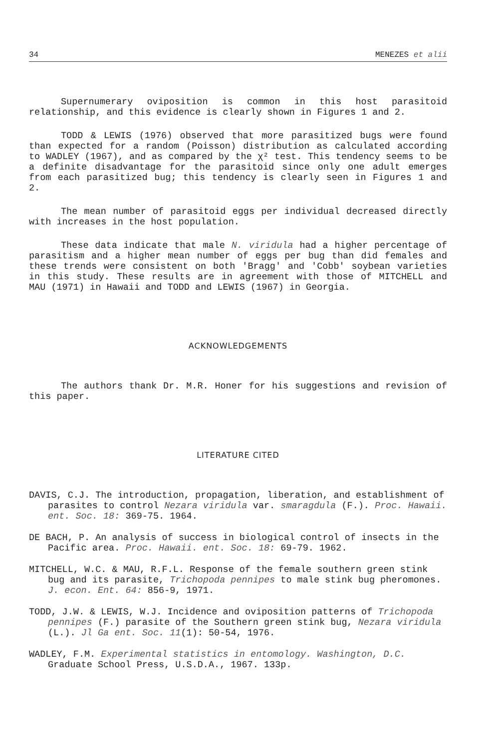34 MENEZES et alii
Supernumerary oviposition is common in this host parasitoid relationship, and this evidence is clearly shown in Figures 1 and 2.
TODD & LEWIS (1976) observed that more parasitized bugs were found than expected for a random (Poisson) distribution as calculated according to WADLEY (1967), and as compared by the χ² test. This tendency seems to be a definite disadvantage for the parasitoid since only one adult emerges from each parasitized bug; this tendency is clearly seen in Figures 1 and 2.
The mean number of parasitoid eggs per individual decreased directly with increases in the host population.
These data indicate that male N. viridula had a higher percentage of parasitism and a higher mean number of eggs per bug than did females and these trends were consistent on both 'Bragg' and 'Cobb' soybean varieties in this study. These results are in agreement with those of MITCHELL and MAU (1971) in Hawaii and TODD and LEWIS (1967) in Georgia.
ACKNOWLEDGEMENTS
The authors thank Dr. M.R. Honer for his suggestions and revision of this paper.
LITERATURE CITED
DAVIS, C.J. The introduction, propagation, liberation, and establishment of parasites to control Nezara viridula var. smaragdula (F.). Proc. Hawaii. ent. Soc. 18: 369-75. 1964.
DE BACH, P. An analysis of success in biological control of insects in the Pacific area. Proc. Hawaii. ent. Soc. 18: 69-79. 1962.
MITCHELL, W.C. & MAU, R.F.L. Response of the female southern green stink bug and its parasite, Trichopoda pennipes to male stink bug pheromones. J. econ. Ent. 64: 856-9, 1971.
TODD, J.W. & LEWIS, W.J. Incidence and oviposition patterns of Trichopoda pennipes (F.) parasite of the Southern green stink bug, Nezara viridula (L.). Jl Ga ent. Soc. 11(1): 50-54, 1976.
WADLEY, F.M. Experimental statistics in entomology. Washington, D.C. Graduate School Press, U.S.D.A., 1967. 133p.